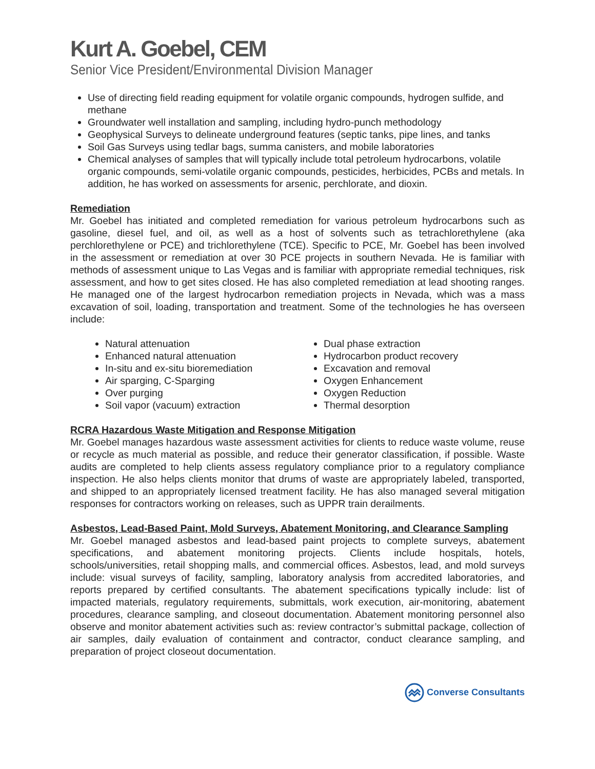Kurt A. Goebel, CEM
Senior Vice President/Environmental Division Manager
Use of directing field reading equipment for volatile organic compounds, hydrogen sulfide, and methane
Groundwater well installation and sampling, including hydro-punch methodology
Geophysical Surveys to delineate underground features (septic tanks, pipe lines, and tanks
Soil Gas Surveys using tedlar bags, summa canisters, and mobile laboratories
Chemical analyses of samples that will typically include total petroleum hydrocarbons, volatile organic compounds, semi-volatile organic compounds, pesticides, herbicides, PCBs and metals. In addition, he has worked on assessments for arsenic, perchlorate, and dioxin.
Remediation
Mr. Goebel has initiated and completed remediation for various petroleum hydrocarbons such as gasoline, diesel fuel, and oil, as well as a host of solvents such as tetrachlorethylene (aka perchlorethylene or PCE) and trichlorethylene (TCE). Specific to PCE, Mr. Goebel has been involved in the assessment or remediation at over 30 PCE projects in southern Nevada. He is familiar with methods of assessment unique to Las Vegas and is familiar with appropriate remedial techniques, risk assessment, and how to get sites closed. He has also completed remediation at lead shooting ranges. He managed one of the largest hydrocarbon remediation projects in Nevada, which was a mass excavation of soil, loading, transportation and treatment. Some of the technologies he has overseen include:
Natural attenuation
Enhanced natural attenuation
In-situ and ex-situ bioremediation
Air sparging, C-Sparging
Over purging
Soil vapor (vacuum) extraction
Dual phase extraction
Hydrocarbon product recovery
Excavation and removal
Oxygen Enhancement
Oxygen Reduction
Thermal desorption
RCRA Hazardous Waste Mitigation and Response Mitigation
Mr. Goebel manages hazardous waste assessment activities for clients to reduce waste volume, reuse or recycle as much material as possible, and reduce their generator classification, if possible. Waste audits are completed to help clients assess regulatory compliance prior to a regulatory compliance inspection. He also helps clients monitor that drums of waste are appropriately labeled, transported, and shipped to an appropriately licensed treatment facility. He has also managed several mitigation responses for contractors working on releases, such as UPPR train derailments.
Asbestos, Lead-Based Paint, Mold Surveys, Abatement Monitoring, and Clearance Sampling
Mr. Goebel managed asbestos and lead-based paint projects to complete surveys, abatement specifications, and abatement monitoring projects. Clients include hospitals, hotels, schools/universities, retail shopping malls, and commercial offices. Asbestos, lead, and mold surveys include: visual surveys of facility, sampling, laboratory analysis from accredited laboratories, and reports prepared by certified consultants. The abatement specifications typically include: list of impacted materials, regulatory requirements, submittals, work execution, air-monitoring, abatement procedures, clearance sampling, and closeout documentation. Abatement monitoring personnel also observe and monitor abatement activities such as: review contractor’s submittal package, collection of air samples, daily evaluation of containment and contractor, conduct clearance sampling, and preparation of project closeout documentation.
Converse Consultants